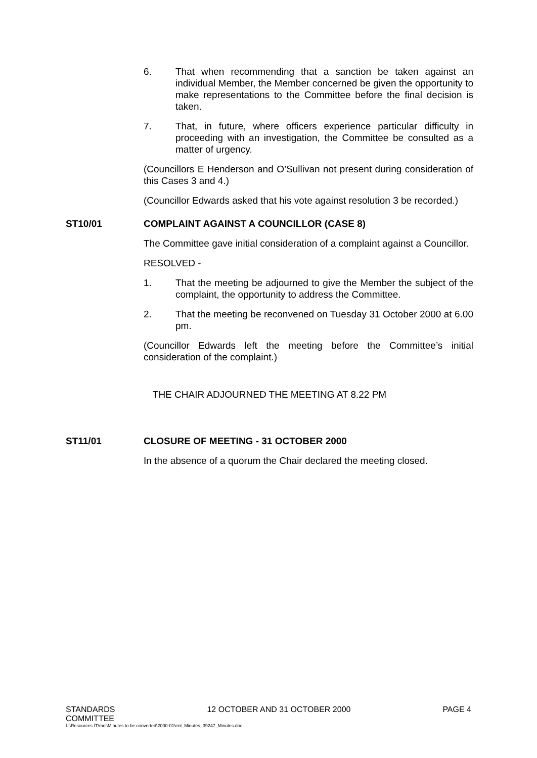6. That when recommending that a sanction be taken against an individual Member, the Member concerned be given the opportunity to make representations to the Committee before the final decision is taken.
7. That, in future, where officers experience particular difficulty in proceeding with an investigation, the Committee be consulted as a matter of urgency.
(Councillors E Henderson and O’Sullivan not present during consideration of this Cases 3 and 4.)
(Councillor Edwards asked that his vote against resolution 3 be recorded.)
ST10/01 COMPLAINT AGAINST A COUNCILLOR (CASE 8)
The Committee gave initial consideration of a complaint against a Councillor.
RESOLVED -
1. That the meeting be adjourned to give the Member the subject of the complaint, the opportunity to address the Committee.
2. That the meeting be reconvened on Tuesday 31 October 2000 at 6.00 pm.
(Councillor Edwards left the meeting before the Committee’s initial consideration of the complaint.)
THE CHAIR ADJOURNED THE MEETING AT 8.22 PM
ST11/01 CLOSURE OF MEETING - 31 OCTOBER 2000
In the absence of a quorum the Chair declared the meeting closed.
STANDARDS
COMMITTEE 12 OCTOBER AND 31 OCTOBER 2000 PAGE 4
L:\Resources IT\mel\Minutes to be converted\2000-01\enl_Minutes_39247_Minutes.doc